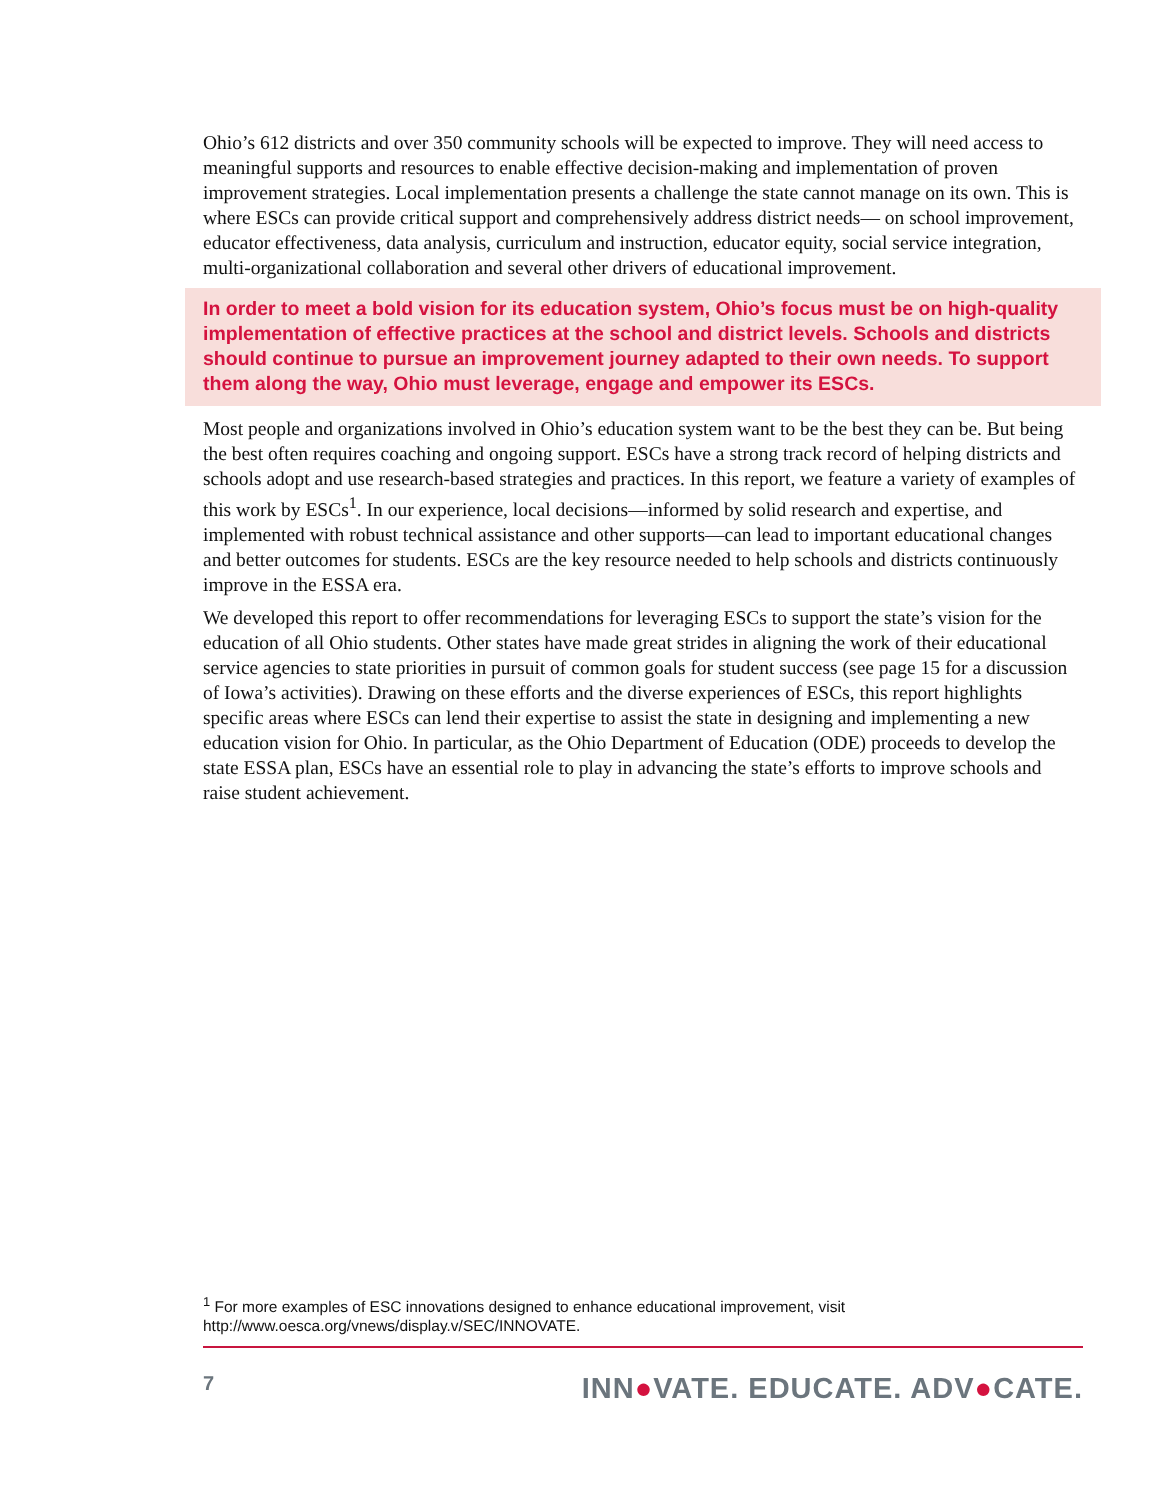Ohio’s 612 districts and over 350 community schools will be expected to improve. They will need access to meaningful supports and resources to enable effective decision-making and implementation of proven improvement strategies. Local implementation presents a challenge the state cannot manage on its own. This is where ESCs can provide critical support and comprehensively address district needs— on school improvement, educator effectiveness, data analysis, curriculum and instruction, educator equity, social service integration, multi-organizational collaboration and several other drivers of educational improvement.
In order to meet a bold vision for its education system, Ohio’s focus must be on high-quality implementation of effective practices at the school and district levels. Schools and districts should continue to pursue an improvement journey adapted to their own needs. To support them along the way, Ohio must leverage, engage and empower its ESCs.
Most people and organizations involved in Ohio’s education system want to be the best they can be. But being the best often requires coaching and ongoing support. ESCs have a strong track record of helping districts and schools adopt and use research-based strategies and practices. In this report, we feature a variety of examples of this work by ESCs<sup>1</sup>. In our experience, local decisions—informed by solid research and expertise, and implemented with robust technical assistance and other supports—can lead to important educational changes and better outcomes for students. ESCs are the key resource needed to help schools and districts continuously improve in the ESSA era.
We developed this report to offer recommendations for leveraging ESCs to support the state’s vision for the education of all Ohio students. Other states have made great strides in aligning the work of their educational service agencies to state priorities in pursuit of common goals for student success (see page 15 for a discussion of Iowa’s activities). Drawing on these efforts and the diverse experiences of ESCs, this report highlights specific areas where ESCs can lend their expertise to assist the state in designing and implementing a new education vision for Ohio. In particular, as the Ohio Department of Education (ODE) proceeds to develop the state ESSA plan, ESCs have an essential role to play in advancing the state’s efforts to improve schools and raise student achievement.
<sup>1</sup> For more examples of ESC innovations designed to enhance educational improvement, visit http://www.oesca.org/vnews/display.v/SEC/INNOVATE.
7 INN●VATE. EDUCATE. ADV●CATE.